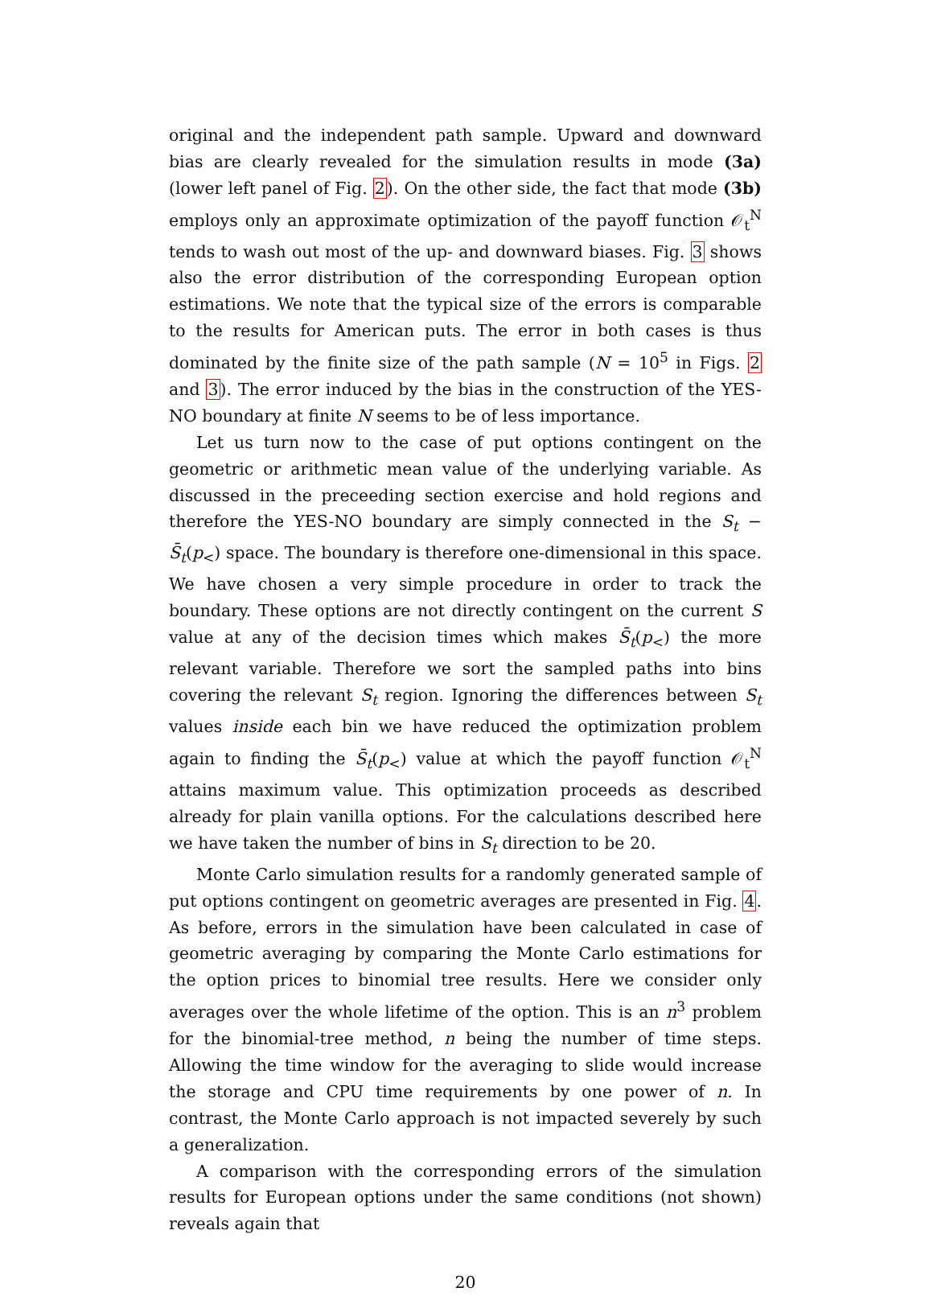original and the independent path sample. Upward and downward bias are clearly revealed for the simulation results in mode (3a) (lower left panel of Fig. 2). On the other side, the fact that mode (3b) employs only an approximate optimization of the payoff function 𝒪<sub>t</sub><sup>N</sup> tends to wash out most of the up- and downward biases. Fig. 3 shows also the error distribution of the corresponding European option estimations. We note that the typical size of the errors is comparable to the results for American puts. The error in both cases is thus dominated by the finite size of the path sample (N = 10<sup>5</sup> in Figs. 2 and 3). The error induced by the bias in the construction of the YES-NO boundary at finite N seems to be of less importance.
Let us turn now to the case of put options contingent on the geometric or arithmetic mean value of the underlying variable. As discussed in the preceeding section exercise and hold regions and therefore the YES-NO boundary are simply connected in the S<sub>t</sub> − S̄<sub>t</sub>(p<sub><</sub>) space. The boundary is therefore one-dimensional in this space. We have chosen a very simple procedure in order to track the boundary. These options are not directly contingent on the current S value at any of the decision times which makes S̄<sub>t</sub>(p<sub><</sub>) the more relevant variable. Therefore we sort the sampled paths into bins covering the relevant S<sub>t</sub> region. Ignoring the differences between S<sub>t</sub> values inside each bin we have reduced the optimization problem again to finding the S̄<sub>t</sub>(p<sub><</sub>) value at which the payoff function 𝒪<sub>t</sub><sup>N</sup> attains maximum value. This optimization proceeds as described already for plain vanilla options. For the calculations described here we have taken the number of bins in S<sub>t</sub> direction to be 20.
Monte Carlo simulation results for a randomly generated sample of put options contingent on geometric averages are presented in Fig. 4. As before, errors in the simulation have been calculated in case of geometric averaging by comparing the Monte Carlo estimations for the option prices to binomial tree results. Here we consider only averages over the whole lifetime of the option. This is an n<sup>3</sup> problem for the binomial-tree method, n being the number of time steps. Allowing the time window for the averaging to slide would increase the storage and CPU time requirements by one power of n. In contrast, the Monte Carlo approach is not impacted severely by such a generalization.
A comparison with the corresponding errors of the simulation results for European options under the same conditions (not shown) reveals again that
20